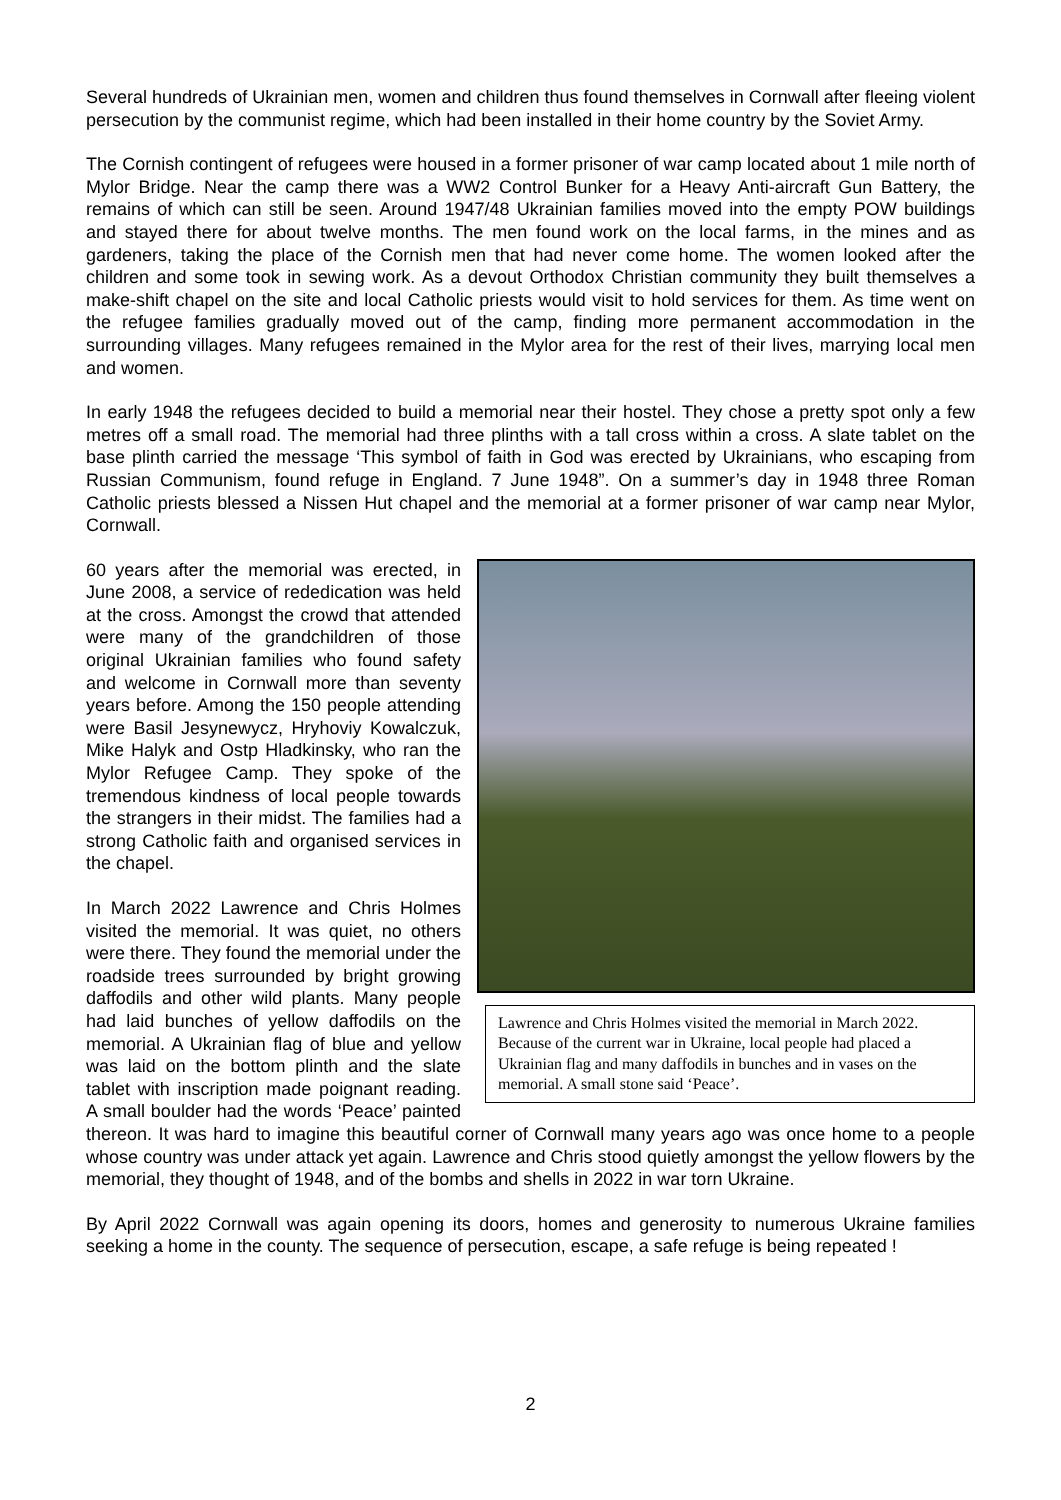Several hundreds of Ukrainian men, women and children thus found themselves in Cornwall after fleeing violent persecution by the communist regime, which had been installed in their home country by the Soviet Army.
The Cornish contingent of refugees were housed in a former prisoner of war camp located about 1 mile north of Mylor Bridge. Near the camp there was a WW2 Control Bunker for a Heavy Anti-aircraft Gun Battery, the remains of which can still be seen. Around 1947/48 Ukrainian families moved into the empty POW buildings and stayed there for about twelve months. The men found work on the local farms, in the mines and as gardeners, taking the place of the Cornish men that had never come home. The women looked after the children and some took in sewing work. As a devout Orthodox Christian community they built themselves a make-shift chapel on the site and local Catholic priests would visit to hold services for them. As time went on the refugee families gradually moved out of the camp, finding more permanent accommodation in the surrounding villages. Many refugees remained in the Mylor area for the rest of their lives, marrying local men and women.
In early 1948 the refugees decided to build a memorial near their hostel. They chose a pretty spot only a few metres off a small road. The memorial had three plinths with a tall cross within a cross. A slate tablet on the base plinth carried the message ‘This symbol of faith in God was erected by Ukrainians, who escaping from Russian Communism, found refuge in England. 7 June 1948”. On a summer’s day in 1948 three Roman Catholic priests blessed a Nissen Hut chapel and the memorial at a former prisoner of war camp near Mylor, Cornwall.
Lawrence and Chris Holmes visited the memorial in March 2022. Because of the current war in Ukraine, local people had placed a Ukrainian flag and many daffodils in bunches and in vases on the memorial. A small stone said ‘Peace’.
60 years after the memorial was erected, in June 2008, a service of rededication was held at the cross. Amongst the crowd that attended were many of the grandchildren of those original Ukrainian families who found safety and welcome in Cornwall more than seventy years before. Among the 150 people attending were Basil Jesynewycz, Hryhoviy Kowalczuk, Mike Halyk and Ostp Hladkinsky, who ran the Mylor Refugee Camp. They spoke of the tremendous kindness of local people towards the strangers in their midst. The families had a strong Catholic faith and organised services in the chapel.
In March 2022 Lawrence and Chris Holmes visited the memorial. It was quiet, no others were there. They found the memorial under the roadside trees surrounded by bright growing daffodils and other wild plants. Many people had laid bunches of yellow daffodils on the memorial. A Ukrainian flag of blue and yellow was laid on the bottom plinth and the slate tablet with inscription made poignant reading. A small boulder had the words ‘Peace’ painted thereon. It was hard to imagine this beautiful corner of Cornwall many years ago was once home to a people whose country was under attack yet again. Lawrence and Chris stood quietly amongst the yellow flowers by the memorial, they thought of 1948, and of the bombs and shells in 2022 in war torn Ukraine.
By April 2022 Cornwall was again opening its doors, homes and generosity to numerous Ukraine families seeking a home in the county. The sequence of persecution, escape, a safe refuge is being repeated !
2